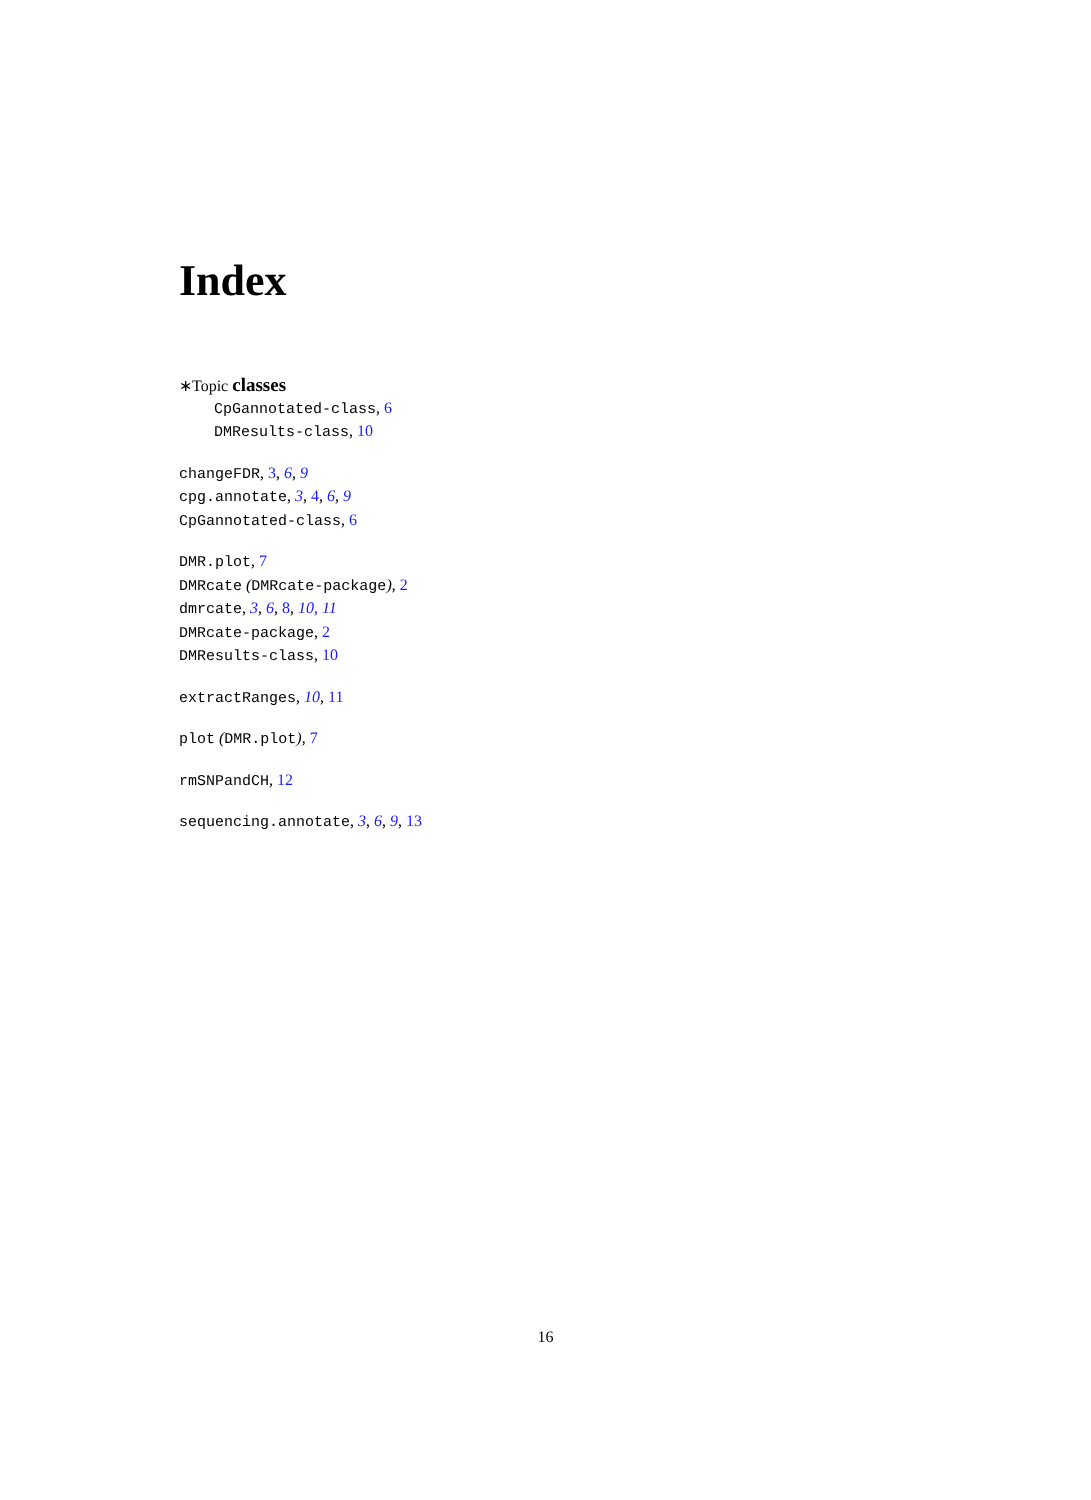Index
∗Topic classes
CpGannotated-class, 6
DMResults-class, 10
changeFDR, 3, 6, 9
cpg.annotate, 3, 4, 6, 9
CpGannotated-class, 6
DMR.plot, 7
DMRcate (DMRcate-package), 2
dmrcate, 3, 6, 8, 10, 11
DMRcate-package, 2
DMResults-class, 10
extractRanges, 10, 11
plot (DMR.plot), 7
rmSNPandCH, 12
sequencing.annotate, 3, 6, 9, 13
16